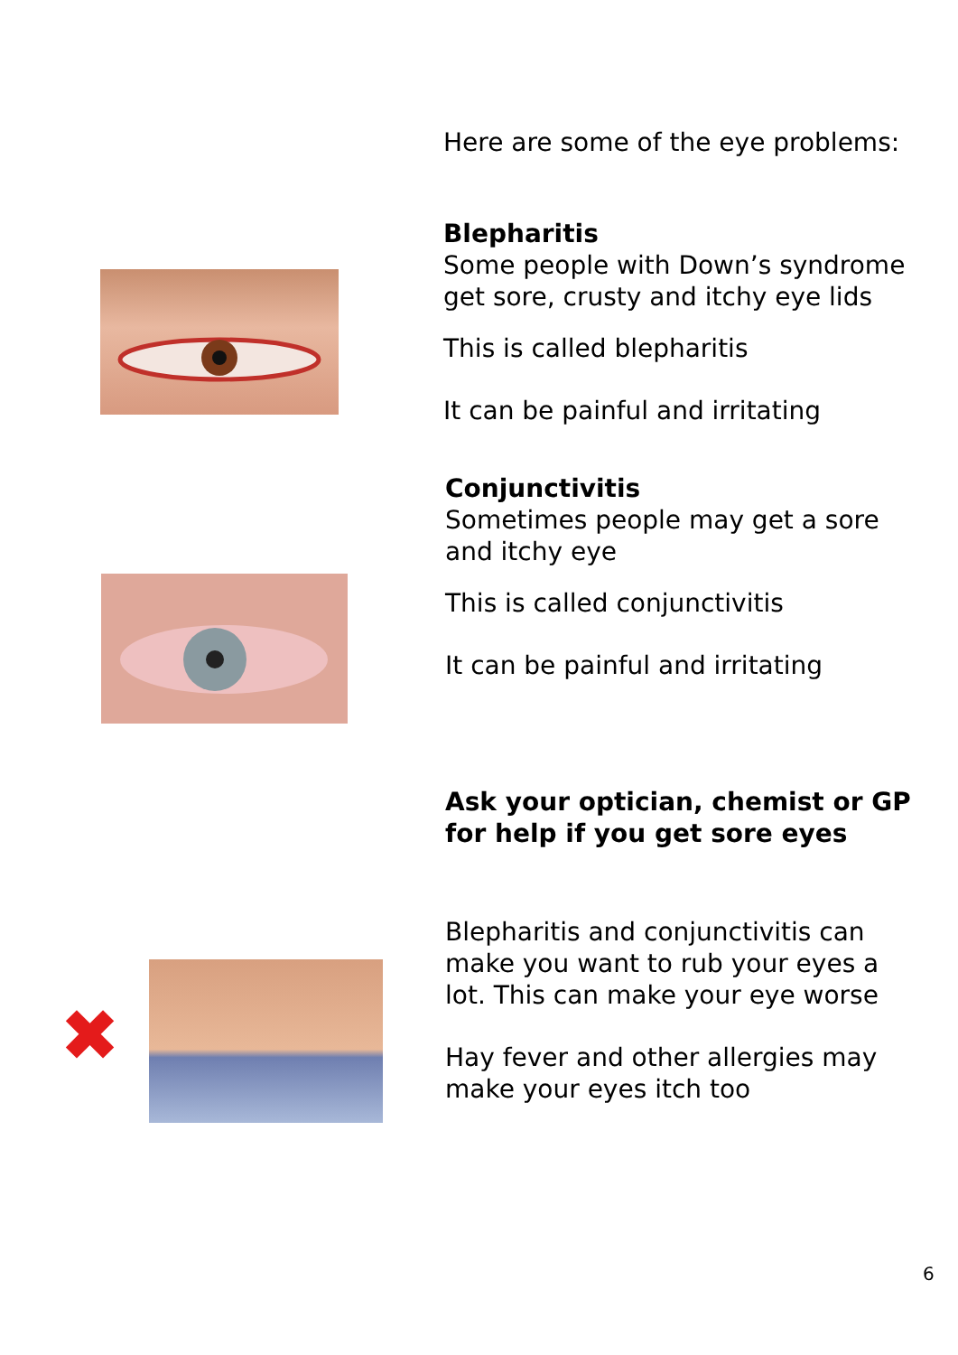✖
Here are some of the eye problems:
Blepharitis
Some people with Down’s syndrome get sore, crusty and itchy eye lids
This is called blepharitis
It can be painful and irritating
Conjunctivitis
Sometimes people may get a sore and itchy eye
This is called conjunctivitis
It can be painful and irritating
Ask your optician, chemist or GP for help if you get sore eyes
Blepharitis and conjunctivitis can make you want to rub your eyes a lot. This can make your eye worse
Hay fever and other allergies may make your eyes itch too
6